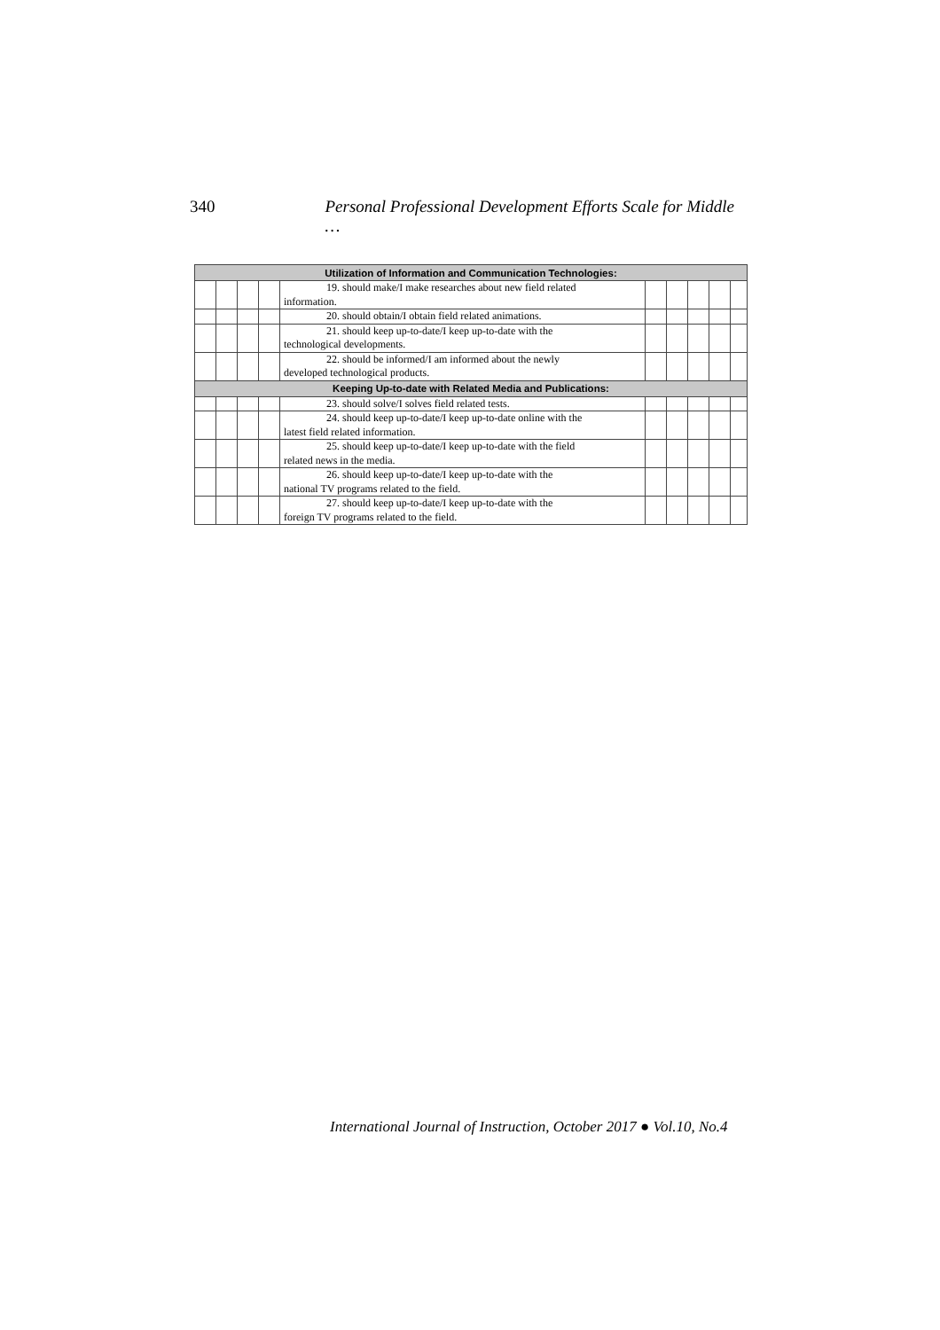340 Personal Professional Development Efforts Scale for Middle …
| Utilization of Information and Communication Technologies: | | | | | | | | | |
| --- | --- | --- | --- | --- | --- | --- | --- | --- | --- |
| | | | | 19. should make/I make researches about new field related information. | | | | | |
| | | | | 20. should obtain/I obtain field related animations. | | | | | |
| | | | | 21. should keep up-to-date/I keep up-to-date with the technological developments. | | | | | |
| | | | | 22. should be informed/I am informed about the newly developed technological products. | | | | | |
| Keeping Up-to-date with Related Media and Publications: | | | | | | | | | |
| | | | | 23. should solve/I solves field related tests. | | | | | |
| | | | | 24. should keep up-to-date/I keep up-to-date online with the latest field related information. | | | | | |
| | | | | 25. should keep up-to-date/I keep up-to-date with the field related news in the media. | | | | | |
| | | | | 26. should keep up-to-date/I keep up-to-date with the national TV programs related to the field. | | | | | |
| | | | | 27. should keep up-to-date/I keep up-to-date with the foreign TV programs related to the field. | | | | | |
International Journal of Instruction, October 2017 ● Vol.10, No.4